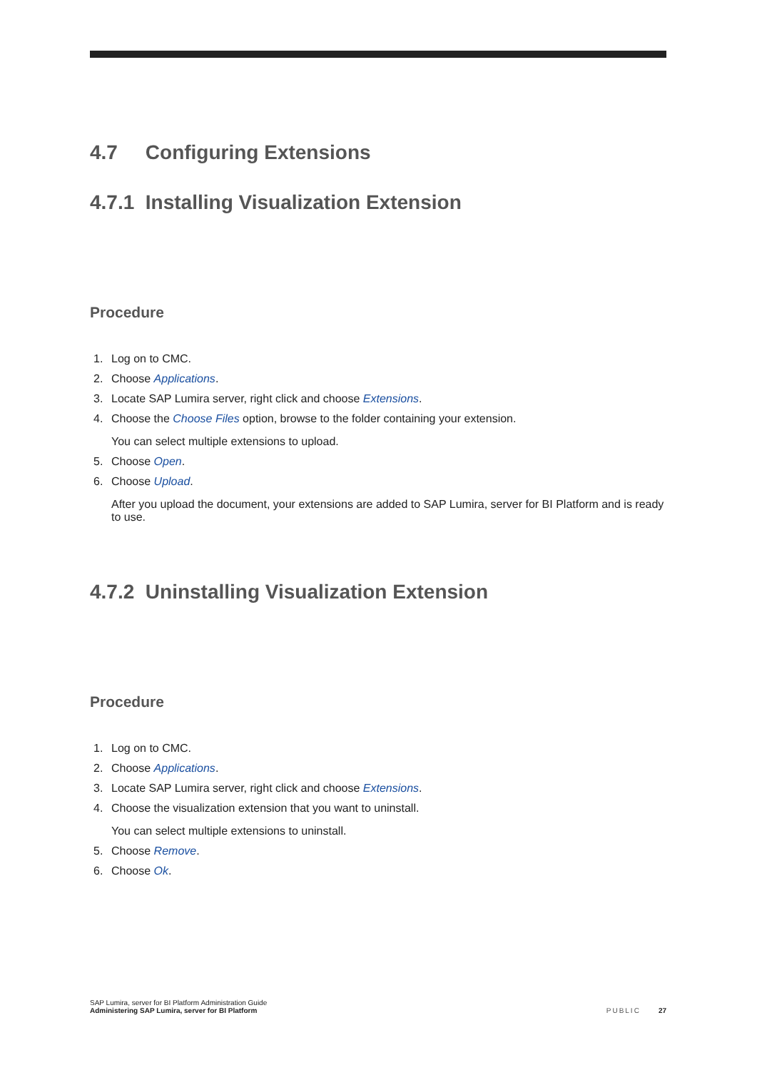4.7 Configuring Extensions
4.7.1 Installing Visualization Extension
Procedure
1. Log on to CMC.
2. Choose Applications.
3. Locate SAP Lumira server, right click and choose Extensions.
4. Choose the Choose Files option, browse to the folder containing your extension.
You can select multiple extensions to upload.
5. Choose Open.
6. Choose Upload.
After you upload the document, your extensions are added to SAP Lumira, server for BI Platform and is ready to use.
4.7.2 Uninstalling Visualization Extension
Procedure
1. Log on to CMC.
2. Choose Applications.
3. Locate SAP Lumira server, right click and choose Extensions.
4. Choose the visualization extension that you want to uninstall.
You can select multiple extensions to uninstall.
5. Choose Remove.
6. Choose Ok.
SAP Lumira, server for BI Platform Administration Guide
Administering SAP Lumira, server for BI Platform
PUBLIC 27